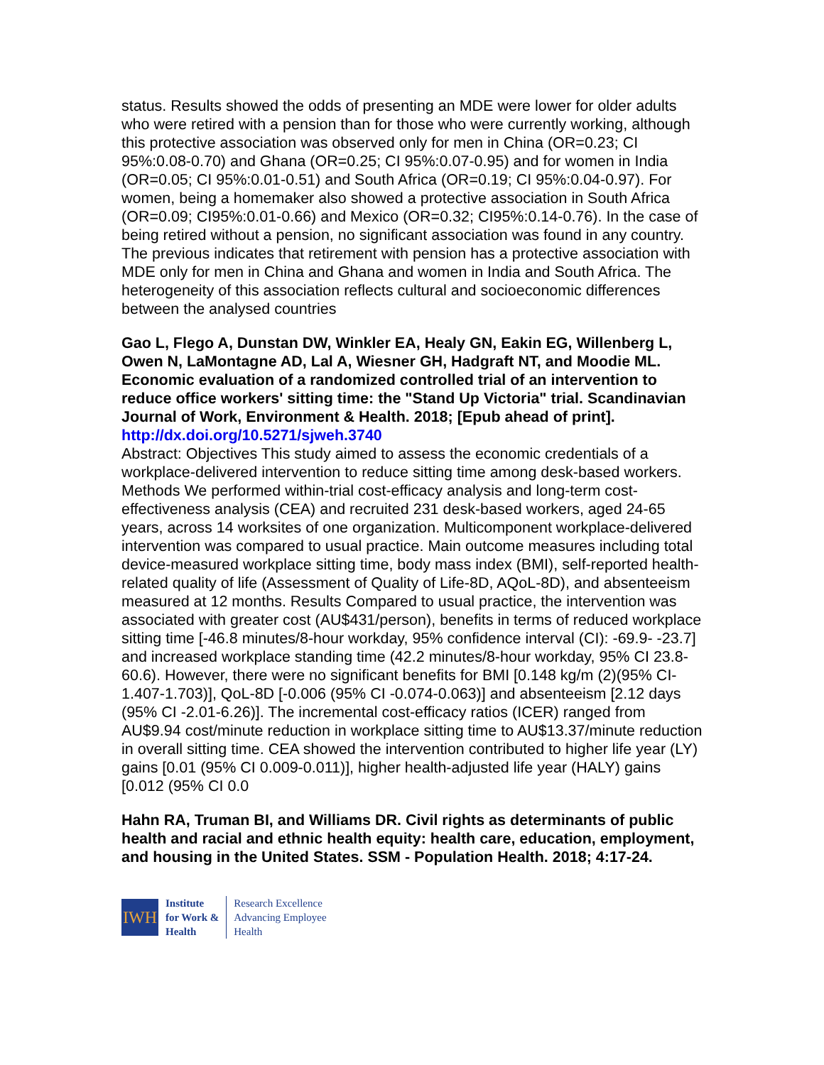status. Results showed the odds of presenting an MDE were lower for older adults who were retired with a pension than for those who were currently working, although this protective association was observed only for men in China (OR=0.23; CI 95%:0.08-0.70) and Ghana (OR=0.25; CI 95%:0.07-0.95) and for women in India (OR=0.05; CI 95%:0.01-0.51) and South Africa (OR=0.19; CI 95%:0.04-0.97). For women, being a homemaker also showed a protective association in South Africa (OR=0.09; CI95%:0.01-0.66) and Mexico (OR=0.32; CI95%:0.14-0.76). In the case of being retired without a pension, no significant association was found in any country. The previous indicates that retirement with pension has a protective association with MDE only for men in China and Ghana and women in India and South Africa. The heterogeneity of this association reflects cultural and socioeconomic differences between the analysed countries
Gao L, Flego A, Dunstan DW, Winkler EA, Healy GN, Eakin EG, Willenberg L, Owen N, LaMontagne AD, Lal A, Wiesner GH, Hadgraft NT, and Moodie ML. Economic evaluation of a randomized controlled trial of an intervention to reduce office workers' sitting time: the "Stand Up Victoria" trial. Scandinavian Journal of Work, Environment & Health. 2018; [Epub ahead of print].
http://dx.doi.org/10.5271/sjweh.3740
Abstract: Objectives This study aimed to assess the economic credentials of a workplace-delivered intervention to reduce sitting time among desk-based workers. Methods We performed within-trial cost-efficacy analysis and long-term cost-effectiveness analysis (CEA) and recruited 231 desk-based workers, aged 24-65 years, across 14 worksites of one organization. Multicomponent workplace-delivered intervention was compared to usual practice. Main outcome measures including total device-measured workplace sitting time, body mass index (BMI), self-reported health-related quality of life (Assessment of Quality of Life-8D, AQoL-8D), and absenteeism measured at 12 months. Results Compared to usual practice, the intervention was associated with greater cost (AU$431/person), benefits in terms of reduced workplace sitting time [-46.8 minutes/8-hour workday, 95% confidence interval (CI): -69.9- -23.7] and increased workplace standing time (42.2 minutes/8-hour workday, 95% CI 23.8-60.6). However, there were no significant benefits for BMI [0.148 kg/m (2)(95% CI-1.407-1.703)], QoL-8D [-0.006 (95% CI -0.074-0.063)] and absenteeism [2.12 days (95% CI -2.01-6.26)]. The incremental cost-efficacy ratios (ICER) ranged from AU$9.94 cost/minute reduction in workplace sitting time to AU$13.37/minute reduction in overall sitting time. CEA showed the intervention contributed to higher life year (LY) gains [0.01 (95% CI 0.009-0.011)], higher health-adjusted life year (HALY) gains [0.012 (95% CI 0.0
Hahn RA, Truman BI, and Williams DR. Civil rights as determinants of public health and racial and ethnic health equity: health care, education, employment, and housing in the United States. SSM - Population Health. 2018; 4:17-24.
IWH
Institute
for Work &
Health
Research Excellence
Advancing Employee
Health